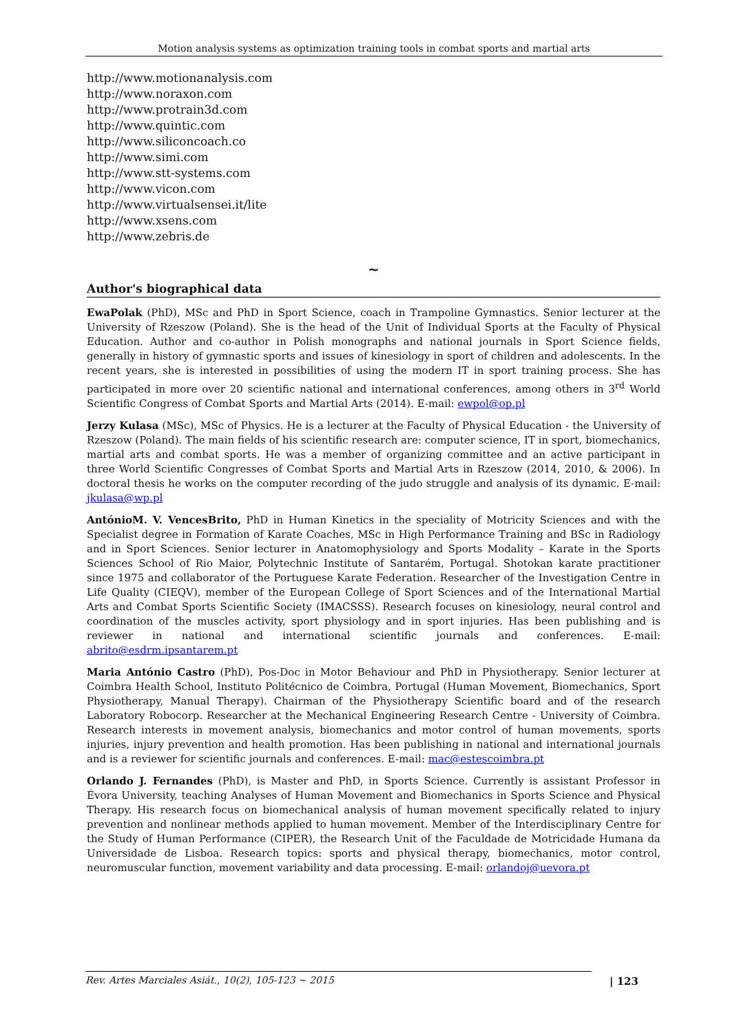Motion analysis systems as optimization training tools in combat sports and martial arts
http://www.motionanalysis.com
http://www.noraxon.com
http://www.protrain3d.com
http://www.quintic.com
http://www.siliconcoach.co
http://www.simi.com
http://www.stt-systems.com
http://www.vicon.com
http://www.virtualsensei.it/lite
http://www.xsens.com
http://www.zebris.de
~
Author's biographical data
EwaPolak (PhD), MSc and PhD in Sport Science, coach in Trampoline Gymnastics. Senior lecturer at the University of Rzeszow (Poland). She is the head of the Unit of Individual Sports at the Faculty of Physical Education. Author and co-author in Polish monographs and national journals in Sport Science fields, generally in history of gymnastic sports and issues of kinesiology in sport of children and adolescents. In the recent years, she is interested in possibilities of using the modern IT in sport training process. She has participated in more over 20 scientific national and international conferences, among others in 3<sup>rd</sup> World Scientific Congress of Combat Sports and Martial Arts (2014). E-mail: ewpol@op.pl
Jerzy Kulasa (MSc), MSc of Physics. He is a lecturer at the Faculty of Physical Education - the University of Rzeszow (Poland). The main fields of his scientific research are: computer science, IT in sport, biomechanics, martial arts and combat sports. He was a member of organizing committee and an active participant in three World Scientific Congresses of Combat Sports and Martial Arts in Rzeszow (2014, 2010, & 2006). In doctoral thesis he works on the computer recording of the judo struggle and analysis of its dynamic. E-mail: jkulasa@wp.pl
AntónioM. V. VencesBrito, PhD in Human Kinetics in the speciality of Motricity Sciences and with the Specialist degree in Formation of Karate Coaches, MSc in High Performance Training and BSc in Radiology and in Sport Sciences. Senior lecturer in Anatomophysiology and Sports Modality – Karate in the Sports Sciences School of Rio Maior, Polytechnic Institute of Santarém, Portugal. Shotokan karate practitioner since 1975 and collaborator of the Portuguese Karate Federation. Researcher of the Investigation Centre in Life Quality (CIEQV), member of the European College of Sport Sciences and of the International Martial Arts and Combat Sports Scientific Society (IMACSSS). Research focuses on kinesiology, neural control and coordination of the muscles activity, sport physiology and in sport injuries. Has been publishing and is reviewer in national and international scientific journals and conferences. E-mail: abrito@esdrm.ipsantarem.pt
Maria António Castro (PhD), Pos-Doc in Motor Behaviour and PhD in Physiotherapy. Senior lecturer at Coimbra Health School, Instituto Politécnico de Coimbra, Portugal (Human Movement, Biomechanics, Sport Physiotherapy, Manual Therapy). Chairman of the Physiotherapy Scientific board and of the research Laboratory Robocorp. Researcher at the Mechanical Engineering Research Centre - University of Coimbra. Research interests in movement analysis, biomechanics and motor control of human movements, sports injuries, injury prevention and health promotion. Has been publishing in national and international journals and is a reviewer for scientific journals and conferences. E-mail: mac@estescoimbra.pt
Orlando J. Fernandes (PhD), is Master and PhD, in Sports Science. Currently is assistant Professor in Évora University, teaching Analyses of Human Movement and Biomechanics in Sports Science and Physical Therapy. His research focus on biomechanical analysis of human movement specifically related to injury prevention and nonlinear methods applied to human movement. Member of the Interdisciplinary Centre for the Study of Human Performance (CIPER), the Research Unit of the Faculdade de Motricidade Humana da Universidade de Lisboa. Research topics: sports and physical therapy, biomechanics, motor control, neuromuscular function, movement variability and data processing. E-mail: orlandoj@uevora.pt
Rev. Artes Marciales Asiát., 10(2), 105-123 ~ 2015 | 123